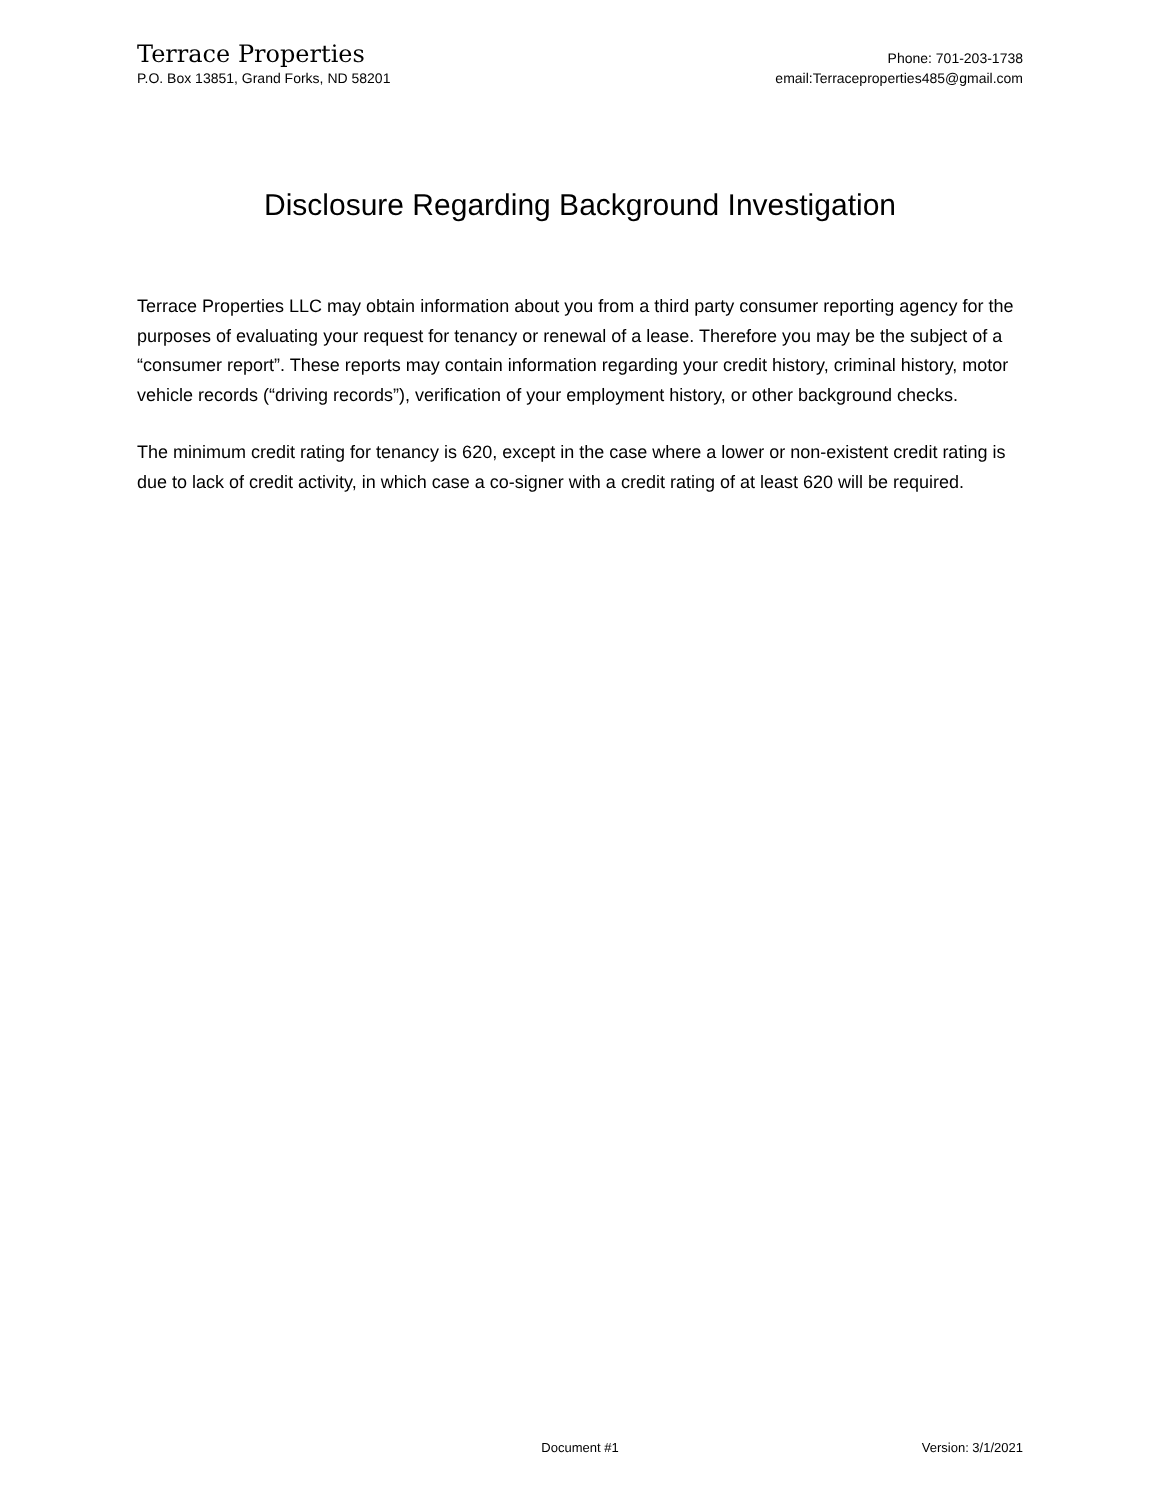Terrace Properties
P.O. Box 13851, Grand Forks, ND 58201
Phone: 701-203-1738
email:Terraceproperties485@gmail.com
Disclosure Regarding Background Investigation
Terrace Properties LLC may obtain information about you from a third party consumer reporting agency for the purposes of evaluating your request for tenancy or renewal of a lease. Therefore you may be the subject of a “consumer report”. These reports may contain information regarding your credit history, criminal history, motor vehicle records (“driving records”), verification of your employment history, or other background checks.
The minimum credit rating for tenancy is 620, except in the case where a lower or non-existent credit rating is due to lack of credit activity, in which case a co-signer with a credit rating of at least 620 will be required.
Document #1 Version: 3/1/2021